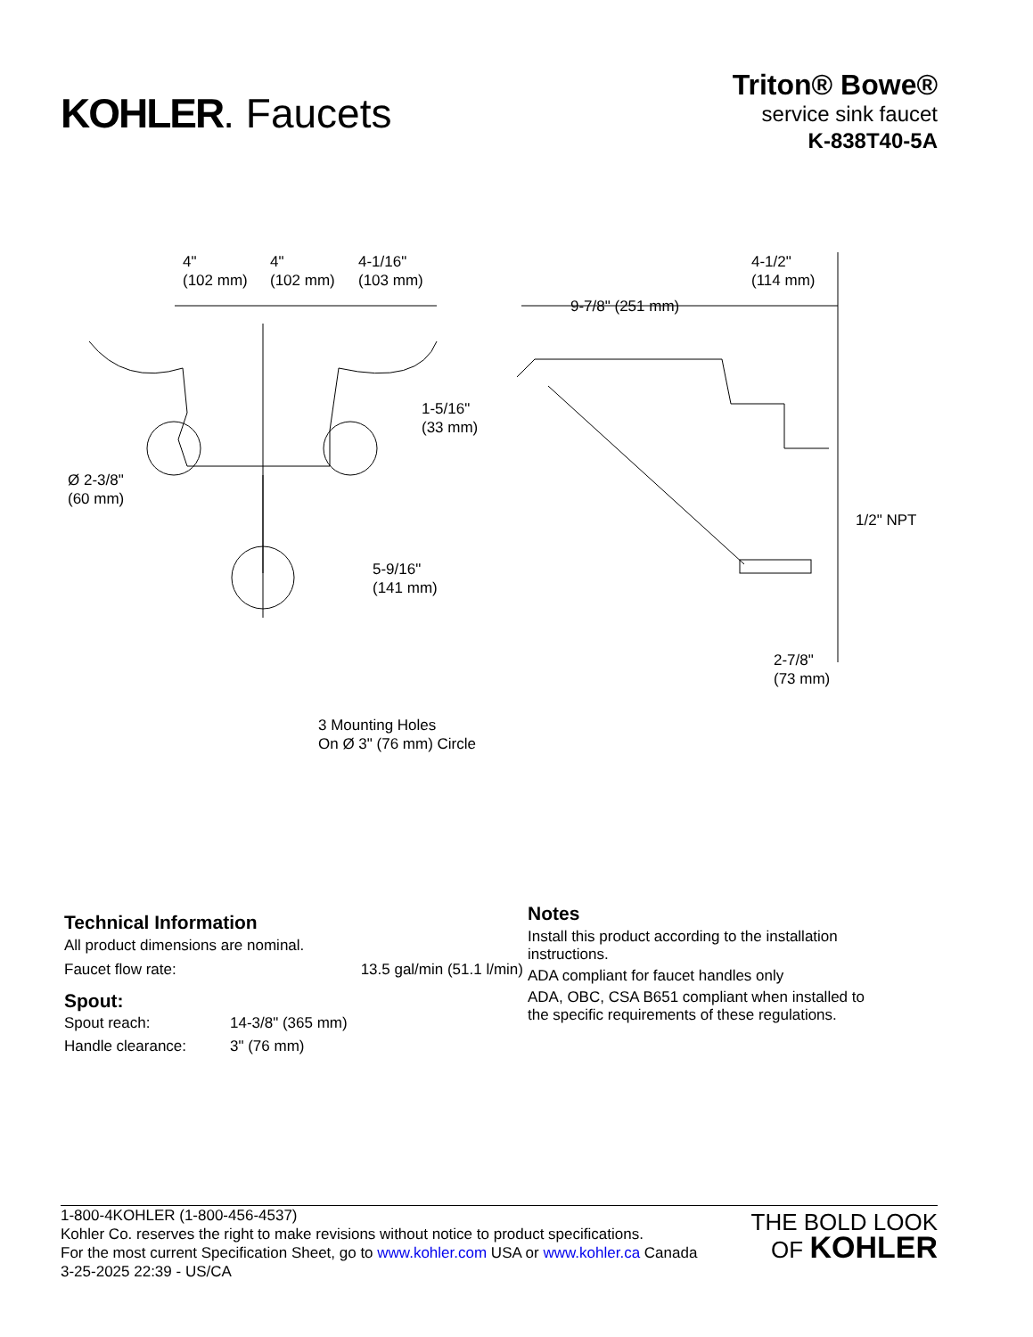KOHLER. Faucets
Triton® Bowe®
service sink faucet
K-838T40-5A
4"
(102 mm)
4"
(102 mm)
4-1/16"
(103 mm)
9-7/8" (251 mm)
4-1/2"
(114 mm)
1-5/16"
(33 mm)
Ø 2-3/8"
(60 mm)
1/2" NPT
5-9/16"
(141 mm)
3 Mounting Holes
On Ø 3" (76 mm) Circle
2-7/8"
(73 mm)
Technical Information
All product dimensions are nominal.
| Faucet flow rate: | 13.5 gal/min (51.1 l/min) |
Spout:
| Spout reach: | 14-3/8" (365 mm) |
| Handle clearance: | 3" (76 mm) |
Notes
Install this product according to the installation instructions.
ADA compliant for faucet handles only
ADA, OBC, CSA B651 compliant when installed to the specific requirements of these regulations.
1-800-4KOHLER (1-800-456-4537)
Kohler Co. reserves the right to make revisions without notice to product specifications.
For the most current Specification Sheet, go to www.kohler.com USA or www.kohler.ca Canada
3-25-2025 22:39 - US/CA
THE BOLD LOOK
OF KOHLER